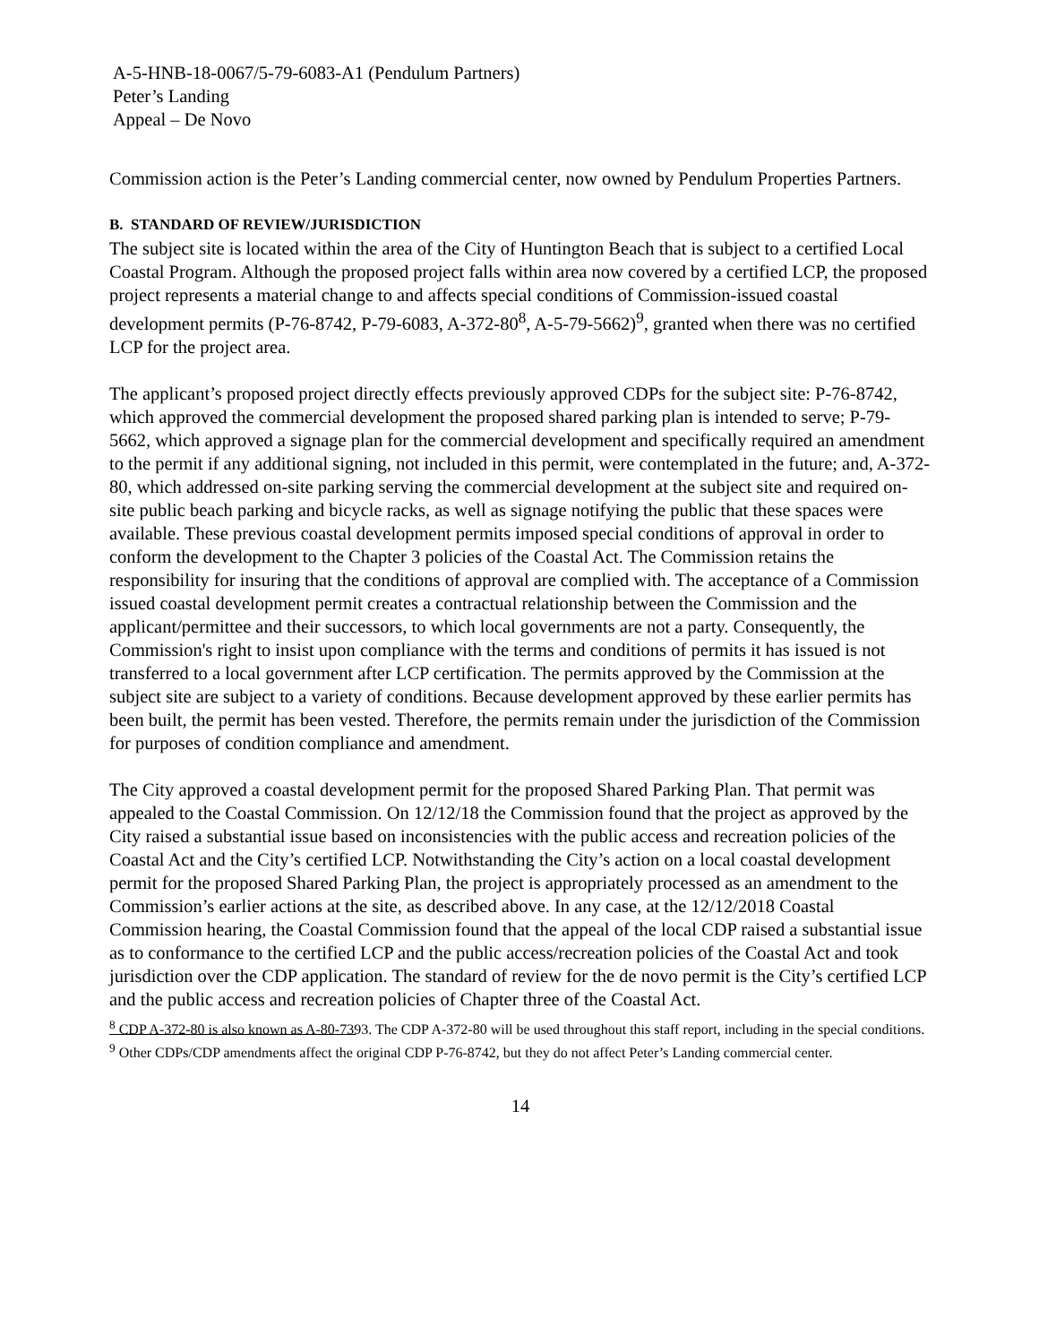A-5-HNB-18-0067/5-79-6083-A1 (Pendulum Partners)
Peter’s Landing
Appeal – De Novo
Commission action is the Peter’s Landing commercial center, now owned by Pendulum Properties Partners.
B. STANDARD OF REVIEW/JURISDICTION
The subject site is located within the area of the City of Huntington Beach that is subject to a certified Local Coastal Program. Although the proposed project falls within area now covered by a certified LCP, the proposed project represents a material change to and affects special conditions of Commission-issued coastal development permits (P-76-8742, P-79-6083, A-372-80<sup>8</sup>, A-5-79-5662)<sup>9</sup>, granted when there was no certified LCP for the project area.
The applicant’s proposed project directly effects previously approved CDPs for the subject site: P-76-8742, which approved the commercial development the proposed shared parking plan is intended to serve; P-79-5662, which approved a signage plan for the commercial development and specifically required an amendment to the permit if any additional signing, not included in this permit, were contemplated in the future; and, A-372-80, which addressed on-site parking serving the commercial development at the subject site and required on-site public beach parking and bicycle racks, as well as signage notifying the public that these spaces were available. These previous coastal development permits imposed special conditions of approval in order to conform the development to the Chapter 3 policies of the Coastal Act. The Commission retains the responsibility for insuring that the conditions of approval are complied with. The acceptance of a Commission issued coastal development permit creates a contractual relationship between the Commission and the applicant/permittee and their successors, to which local governments are not a party. Consequently, the Commission's right to insist upon compliance with the terms and conditions of permits it has issued is not transferred to a local government after LCP certification. The permits approved by the Commission at the subject site are subject to a variety of conditions. Because development approved by these earlier permits has been built, the permit has been vested. Therefore, the permits remain under the jurisdiction of the Commission for purposes of condition compliance and amendment.
The City approved a coastal development permit for the proposed Shared Parking Plan. That permit was appealed to the Coastal Commission. On 12/12/18 the Commission found that the project as approved by the City raised a substantial issue based on inconsistencies with the public access and recreation policies of the Coastal Act and the City’s certified LCP. Notwithstanding the City’s action on a local coastal development permit for the proposed Shared Parking Plan, the project is appropriately processed as an amendment to the Commission’s earlier actions at the site, as described above. In any case, at the 12/12/2018 Coastal Commission hearing, the Coastal Commission found that the appeal of the local CDP raised a substantial issue as to conformance to the certified LCP and the public access/recreation policies of the Coastal Act and took jurisdiction over the CDP application. The standard of review for the de novo permit is the City’s certified LCP and the public access and recreation policies of Chapter three of the Coastal Act.
<sup>8</sup> CDP A-372-80 is also known as A-80-7393. The CDP A-372-80 will be used throughout this staff report, including in the special conditions.
<sup>9</sup> Other CDPs/CDP amendments affect the original CDP P-76-8742, but they do not affect Peter’s Landing commercial center.
14